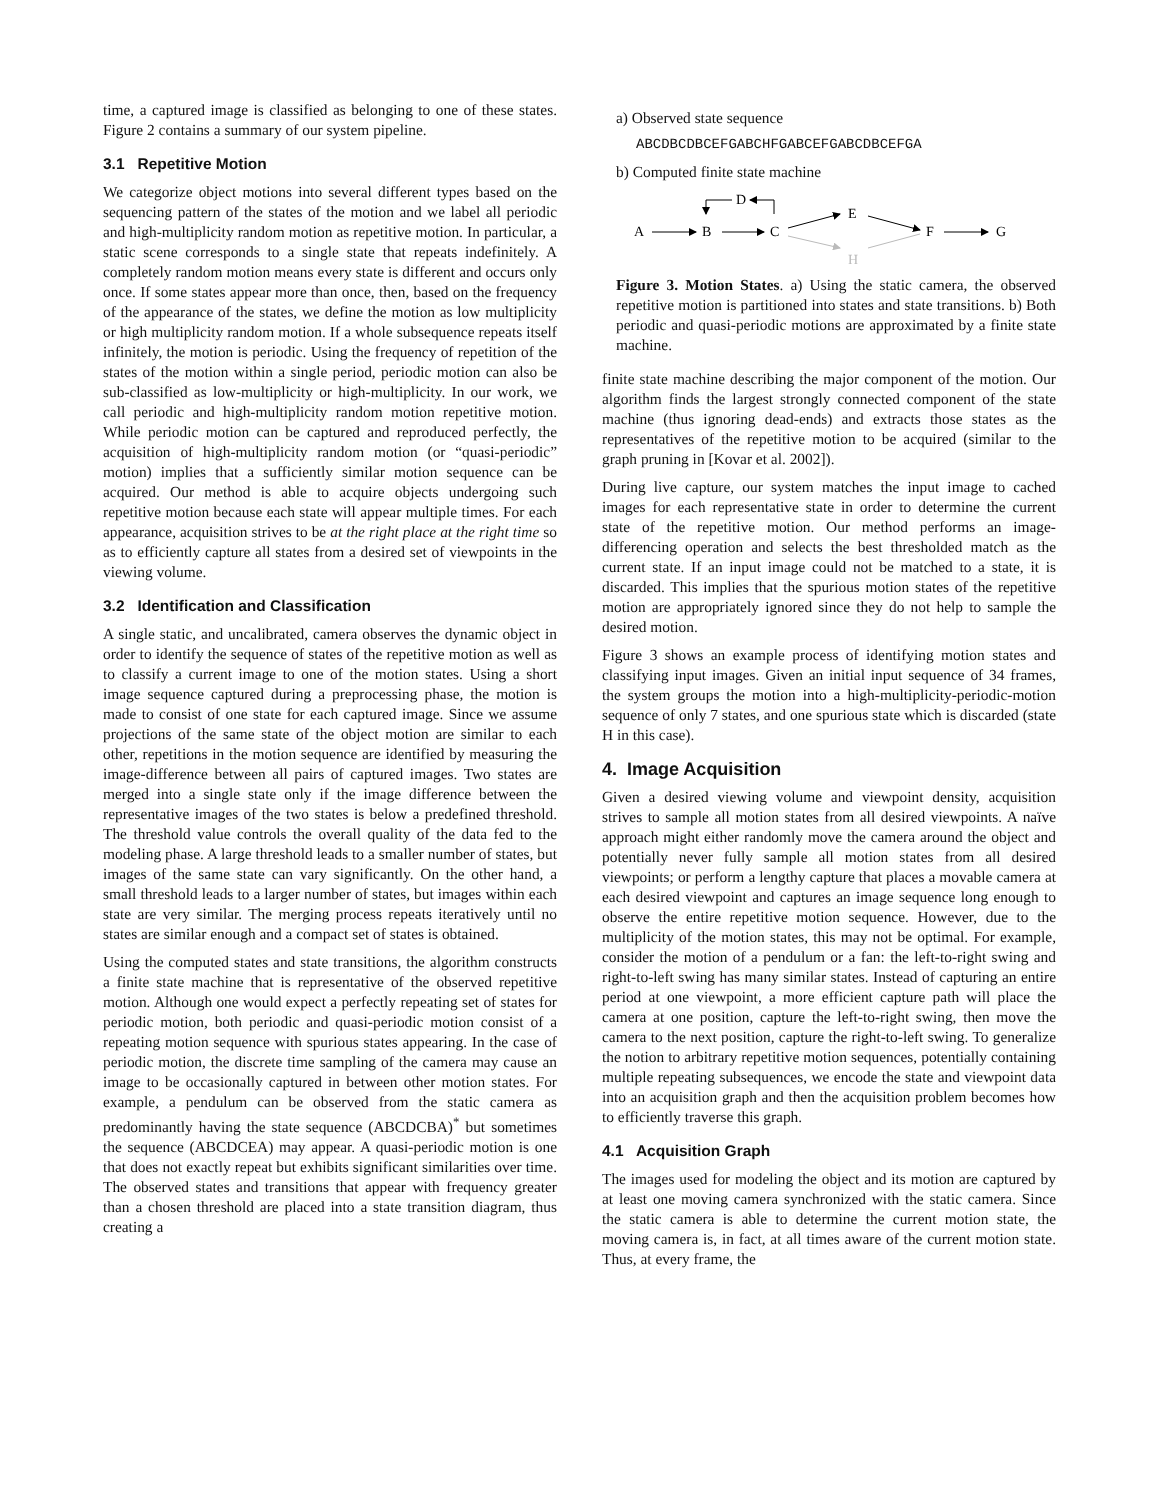time, a captured image is classified as belonging to one of these states. Figure 2 contains a summary of our system pipeline.
3.1 Repetitive Motion
We categorize object motions into several different types based on the sequencing pattern of the states of the motion and we label all periodic and high-multiplicity random motion as repetitive motion. In particular, a static scene corresponds to a single state that repeats indefinitely. A completely random motion means every state is different and occurs only once. If some states appear more than once, then, based on the frequency of the appearance of the states, we define the motion as low multiplicity or high multiplicity random motion. If a whole subsequence repeats itself infinitely, the motion is periodic. Using the frequency of repetition of the states of the motion within a single period, periodic motion can also be sub-classified as low-multiplicity or high-multiplicity. In our work, we call periodic and high-multiplicity random motion repetitive motion. While periodic motion can be captured and reproduced perfectly, the acquisition of high-multiplicity random motion (or “quasi-periodic” motion) implies that a sufficiently similar motion sequence can be acquired. Our method is able to acquire objects undergoing such repetitive motion because each state will appear multiple times. For each appearance, acquisition strives to be at the right place at the right time so as to efficiently capture all states from a desired set of viewpoints in the viewing volume.
3.2 Identification and Classification
A single static, and uncalibrated, camera observes the dynamic object in order to identify the sequence of states of the repetitive motion as well as to classify a current image to one of the motion states. Using a short image sequence captured during a preprocessing phase, the motion is made to consist of one state for each captured image. Since we assume projections of the same state of the object motion are similar to each other, repetitions in the motion sequence are identified by measuring the image-difference between all pairs of captured images. Two states are merged into a single state only if the image difference between the representative images of the two states is below a predefined threshold. The threshold value controls the overall quality of the data fed to the modeling phase. A large threshold leads to a smaller number of states, but images of the same state can vary significantly. On the other hand, a small threshold leads to a larger number of states, but images within each state are very similar. The merging process repeats iteratively until no states are similar enough and a compact set of states is obtained.
Using the computed states and state transitions, the algorithm constructs a finite state machine that is representative of the observed repetitive motion. Although one would expect a perfectly repeating set of states for periodic motion, both periodic and quasi-periodic motion consist of a repeating motion sequence with spurious states appearing. In the case of periodic motion, the discrete time sampling of the camera may cause an image to be occasionally captured in between other motion states. For example, a pendulum can be observed from the static camera as predominantly having the state sequence (ABCDCBA)<sup>*</sup> but sometimes the sequence (ABCDCEA) may appear. A quasi-periodic motion is one that does not exactly repeat but exhibits significant similarities over time. The observed states and transitions that appear with frequency greater than a chosen threshold are placed into a state transition diagram, thus creating a
a) Observed state sequence
ABCDBCDBCEFGABCHFGABCEFGABCDBCEFGA
b) Computed finite state machine
A
B
C
D
E
H
F
G
Figure 3. Motion States. a) Using the static camera, the observed repetitive motion is partitioned into states and state transitions. b) Both periodic and quasi-periodic motions are approximated by a finite state machine.
finite state machine describing the major component of the motion. Our algorithm finds the largest strongly connected component of the state machine (thus ignoring dead-ends) and extracts those states as the representatives of the repetitive motion to be acquired (similar to the graph pruning in [Kovar et al. 2002]).
During live capture, our system matches the input image to cached images for each representative state in order to determine the current state of the repetitive motion. Our method performs an image-differencing operation and selects the best thresholded match as the current state. If an input image could not be matched to a state, it is discarded. This implies that the spurious motion states of the repetitive motion are appropriately ignored since they do not help to sample the desired motion.
Figure 3 shows an example process of identifying motion states and classifying input images. Given an initial input sequence of 34 frames, the system groups the motion into a high-multiplicity-periodic-motion sequence of only 7 states, and one spurious state which is discarded (state H in this case).
4. Image Acquisition
Given a desired viewing volume and viewpoint density, acquisition strives to sample all motion states from all desired viewpoints. A naïve approach might either randomly move the camera around the object and potentially never fully sample all motion states from all desired viewpoints; or perform a lengthy capture that places a movable camera at each desired viewpoint and captures an image sequence long enough to observe the entire repetitive motion sequence. However, due to the multiplicity of the motion states, this may not be optimal. For example, consider the motion of a pendulum or a fan: the left-to-right swing and right-to-left swing has many similar states. Instead of capturing an entire period at one viewpoint, a more efficient capture path will place the camera at one position, capture the left-to-right swing, then move the camera to the next position, capture the right-to-left swing. To generalize the notion to arbitrary repetitive motion sequences, potentially containing multiple repeating subsequences, we encode the state and viewpoint data into an acquisition graph and then the acquisition problem becomes how to efficiently traverse this graph.
4.1 Acquisition Graph
The images used for modeling the object and its motion are captured by at least one moving camera synchronized with the static camera. Since the static camera is able to determine the current motion state, the moving camera is, in fact, at all times aware of the current motion state. Thus, at every frame, the